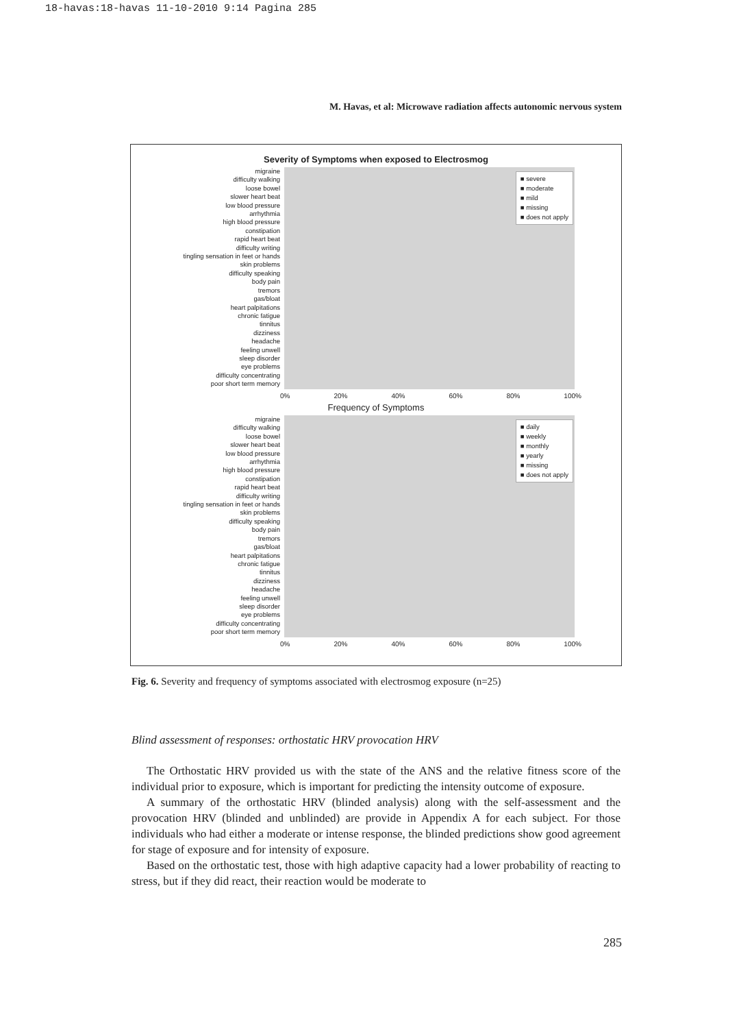18-havas:18-havas 11-10-2010 9:14 Pagina 285
M. Havas, et al: Microwave radiation affects autonomic nervous system
Severity of Symptoms when exposed to Electrosmog
migraine
difficulty walking
loose bowel
slower heart beat
low blood pressure
arrhythmia
high blood pressure
constipation
rapid heart beat
difficulty writing
tingling sensation in feet or hands
skin problems
difficulty speaking
body pain
tremors
gas/bloat
heart palpitations
chronic fatigue
tinnitus
dizziness
headache
feeling unwell
sleep disorder
eye problems
difficulty concentrating
poor short term memory
■ severe
■ moderate
■ mild
■ missing
■ does not apply
0% 20% 40% 60% 80% 100%
Frequency of Symptoms
migraine
difficulty walking
loose bowel
slower heart beat
low blood pressure
arrhythmia
high blood pressure
constipation
rapid heart beat
difficulty writing
tingling sensation in feet or hands
skin problems
difficulty speaking
body pain
tremors
gas/bloat
heart palpitations
chronic fatigue
tinnitus
dizziness
headache
feeling unwell
sleep disorder
eye problems
difficulty concentrating
poor short term memory
■ daily
■ weekly
■ monthly
■ yearly
■ missing
■ does not apply
0% 20% 40% 60% 80% 100%
Fig. 6. Severity and frequency of symptoms associated with electrosmog exposure (n=25)
Blind assessment of responses: orthostatic HRV provocation HRV
The Orthostatic HRV provided us with the state of the ANS and the relative fitness score of the individual prior to exposure, which is important for predicting the intensity outcome of exposure.
A summary of the orthostatic HRV (blinded analysis) along with the self-assessment and the provocation HRV (blinded and unblinded) are provide in Appendix A for each subject. For those individuals who had either a moderate or intense response, the blinded predictions show good agreement for stage of exposure and for intensity of exposure.
Based on the orthostatic test, those with high adaptive capacity had a lower probability of reacting to stress, but if they did react, their reaction would be moderate to
285